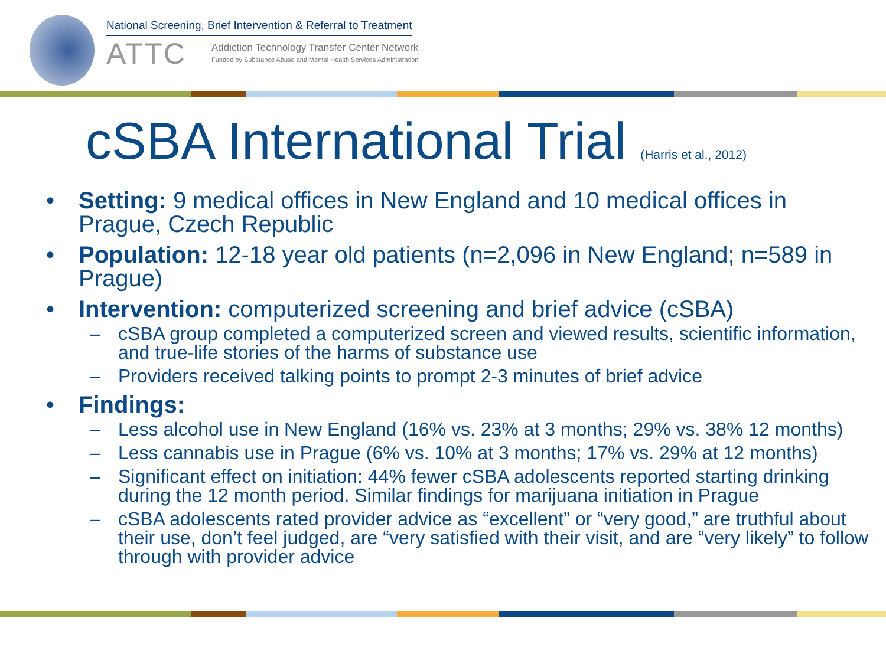National Screening, Brief Intervention & Referral to Treatment
ATTC
Addiction Technology Transfer Center Network
Funded by Substance Abuse and Mental Health Services Administration
cSBA International Trial (Harris et al., 2012)
Setting: 9 medical offices in New England and 10 medical offices in Prague, Czech Republic
Population: 12-18 year old patients (n=2,096 in New England; n=589 in Prague)
Intervention: computerized screening and brief advice (cSBA)
cSBA group completed a computerized screen and viewed results, scientific information, and true-life stories of the harms of substance use
Providers received talking points to prompt 2-3 minutes of brief advice
Findings:
Less alcohol use in New England (16% vs. 23% at 3 months; 29% vs. 38% 12 months)
Less cannabis use in Prague (6% vs. 10% at 3 months; 17% vs. 29% at 12 months)
Significant effect on initiation: 44% fewer cSBA adolescents reported starting drinking during the 12 month period. Similar findings for marijuana initiation in Prague
cSBA adolescents rated provider advice as “excellent” or “very good,” are truthful about their use, don’t feel judged, are “very satisfied with their visit, and are “very likely” to follow through with provider advice